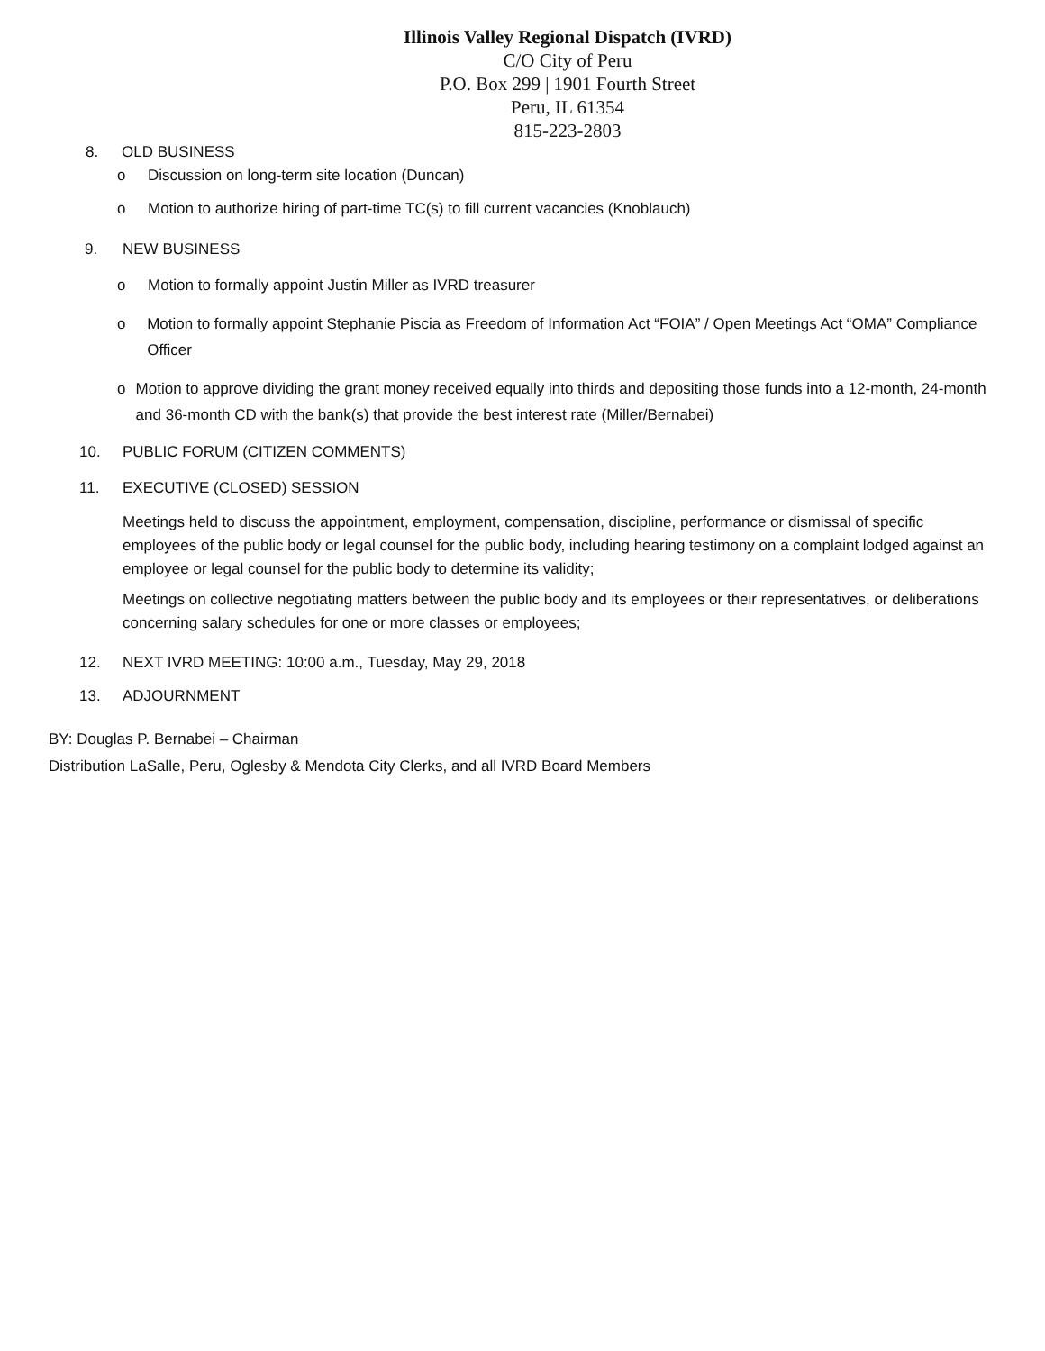Illinois Valley Regional Dispatch (IVRD)
C/O City of Peru
P.O. Box 299 | 1901 Fourth Street
Peru, IL 61354
815-223-2803
8. OLD BUSINESS
o Discussion on long-term site location (Duncan)
o Motion to authorize hiring of part-time TC(s) to fill current vacancies (Knoblauch)
9. NEW BUSINESS
o Motion to formally appoint Justin Miller as IVRD treasurer
o Motion to formally appoint Stephanie Piscia as Freedom of Information Act “FOIA” / Open Meetings Act “OMA” Compliance Officer
o Motion to approve dividing the grant money received equally into thirds and depositing those funds into a 12-month, 24-month and 36-month CD with the bank(s) that provide the best interest rate (Miller/Bernabei)
10. PUBLIC FORUM (CITIZEN COMMENTS)
11. EXECUTIVE (CLOSED) SESSION
Meetings held to discuss the appointment, employment, compensation, discipline, performance or dismissal of specific employees of the public body or legal counsel for the public body, including hearing testimony on a complaint lodged against an employee or legal counsel for the public body to determine its validity;
Meetings on collective negotiating matters between the public body and its employees or their representatives, or deliberations concerning salary schedules for one or more classes or employees;
12. NEXT IVRD MEETING: 10:00 a.m., Tuesday, May 29, 2018
13. ADJOURNMENT
BY: Douglas P. Bernabei – Chairman
Distribution LaSalle, Peru, Oglesby & Mendota City Clerks, and all IVRD Board Members